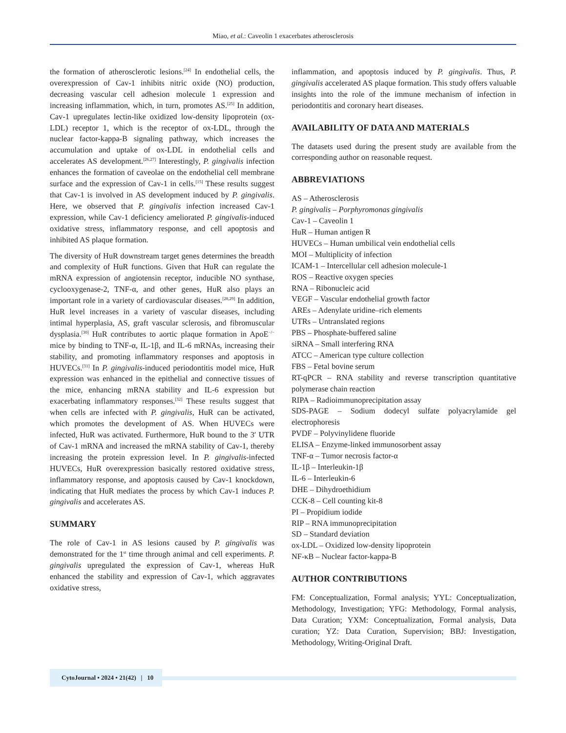Miao, et al.: Caveolin 1 exacerbates atherosclerosis
the formation of atherosclerotic lesions.<sup>[24]</sup> In endothelial cells, the overexpression of Cav-1 inhibits nitric oxide (NO) production, decreasing vascular cell adhesion molecule 1 expression and increasing inflammation, which, in turn, promotes AS.<sup>[25]</sup> In addition, Cav-1 upregulates lectin-like oxidized low-density lipoprotein (ox-LDL) receptor 1, which is the receptor of ox-LDL, through the nuclear factor-kappa-B signaling pathway, which increases the accumulation and uptake of ox-LDL in endothelial cells and accelerates AS development.<sup>[26,27]</sup> Interestingly, P. gingivalis infection enhances the formation of caveolae on the endothelial cell membrane surface and the expression of Cav-1 in cells.<sup>[15]</sup> These results suggest that Cav-1 is involved in AS development induced by P. gingivalis. Here, we observed that P. gingivalis infection increased Cav-1 expression, while Cav-1 deficiency ameliorated P. gingivalis-induced oxidative stress, inflammatory response, and cell apoptosis and inhibited AS plaque formation.
The diversity of HuR downstream target genes determines the breadth and complexity of HuR functions. Given that HuR can regulate the mRNA expression of angiotensin receptor, inducible NO synthase, cyclooxygenase-2, TNF-α, and other genes, HuR also plays an important role in a variety of cardiovascular diseases.<sup>[28,29]</sup> In addition, HuR level increases in a variety of vascular diseases, including intimal hyperplasia, AS, graft vascular sclerosis, and fibromuscular dysplasia.<sup>[30]</sup> HuR contributes to aortic plaque formation in ApoE<sup>−/−</sup> mice by binding to TNF-α, IL-1β, and IL-6 mRNAs, increasing their stability, and promoting inflammatory responses and apoptosis in HUVECs.<sup>[31]</sup> In P. gingivalis-induced periodontitis model mice, HuR expression was enhanced in the epithelial and connective tissues of the mice, enhancing mRNA stability and IL-6 expression but exacerbating inflammatory responses.<sup>[32]</sup> These results suggest that when cells are infected with P. gingivalis, HuR can be activated, which promotes the development of AS. When HUVECs were infected, HuR was activated. Furthermore, HuR bound to the 3′ UTR of Cav-1 mRNA and increased the mRNA stability of Cav-1, thereby increasing the protein expression level. In P. gingivalis-infected HUVECs, HuR overexpression basically restored oxidative stress, inflammatory response, and apoptosis caused by Cav-1 knockdown, indicating that HuR mediates the process by which Cav-1 induces P. gingivalis and accelerates AS.
SUMMARY
The role of Cav-1 in AS lesions caused by P. gingivalis was demonstrated for the 1<sup>st</sup> time through animal and cell experiments. P. gingivalis upregulated the expression of Cav-1, whereas HuR enhanced the stability and expression of Cav-1, which aggravates oxidative stress,
inflammation, and apoptosis induced by P. gingivalis. Thus, P. gingivalis accelerated AS plaque formation. This study offers valuable insights into the role of the immune mechanism of infection in periodontitis and coronary heart diseases.
AVAILABILITY OF DATA AND MATERIALS
The datasets used during the present study are available from the corresponding author on reasonable request.
ABBREVIATIONS
AS – Atherosclerosis
P. gingivalis – Porphyromonas gingivalis
Cav-1 – Caveolin 1
HuR – Human antigen R
HUVECs – Human umbilical vein endothelial cells
MOI – Multiplicity of infection
ICAM-1 – Intercellular cell adhesion molecule-1
ROS – Reactive oxygen species
RNA – Ribonucleic acid
VEGF – Vascular endothelial growth factor
AREs – Adenylate uridine–rich elements
UTRs – Untranslated regions
PBS – Phosphate-buffered saline
siRNA – Small interfering RNA
ATCC – American type culture collection
FBS – Fetal bovine serum
RT-qPCR – RNA stability and reverse transcription quantitative polymerase chain reaction
RIPA – Radioimmunoprecipitation assay
SDS-PAGE – Sodium dodecyl sulfate polyacrylamide gel electrophoresis
PVDF – Polyvinylidene fluoride
ELISA – Enzyme-linked immunosorbent assay
TNF-α – Tumor necrosis factor-α
IL-1β – Interleukin-1β
IL-6 – Interleukin-6
DHE – Dihydroethidium
CCK-8 – Cell counting kit-8
PI – Propidium iodide
RIP – RNA immunoprecipitation
SD – Standard deviation
ox-LDL – Oxidized low-density lipoprotein
NF-κB – Nuclear factor-kappa-B
AUTHOR CONTRIBUTIONS
FM: Conceptualization, Formal analysis; YYL: Conceptualization, Methodology, Investigation; YFG: Methodology, Formal analysis, Data Curation; YXM: Conceptualization, Formal analysis, Data curation; YZ: Data Curation, Supervision; BBJ: Investigation, Methodology, Writing-Original Draft.
CytoJournal • 2024 • 21(42) | 10